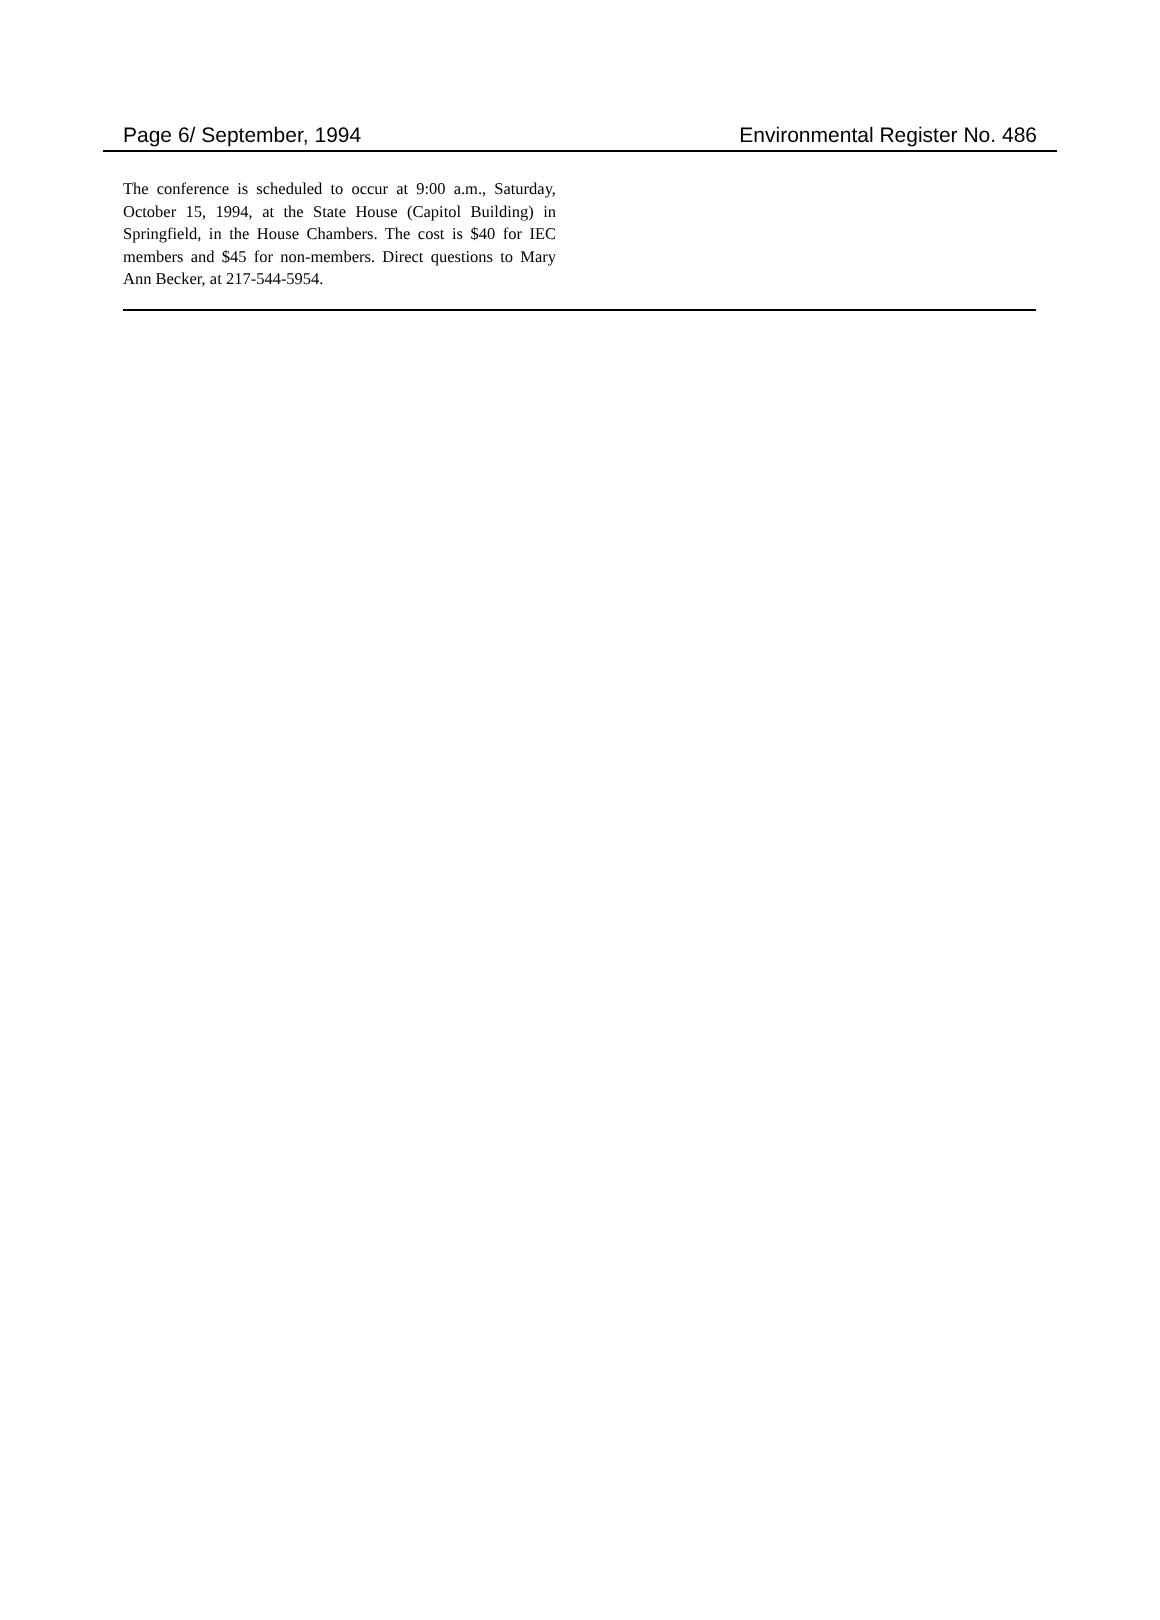Page 6/ September, 1994 Environmental Register No. 486
The conference is scheduled to occur at 9:00 a.m., Saturday, October 15, 1994, at the State House (Capitol Building) in Springfield, in the House Chambers. The cost is $40 for IEC members and $45 for non-members. Direct questions to Mary Ann Becker, at 217-544-5954.